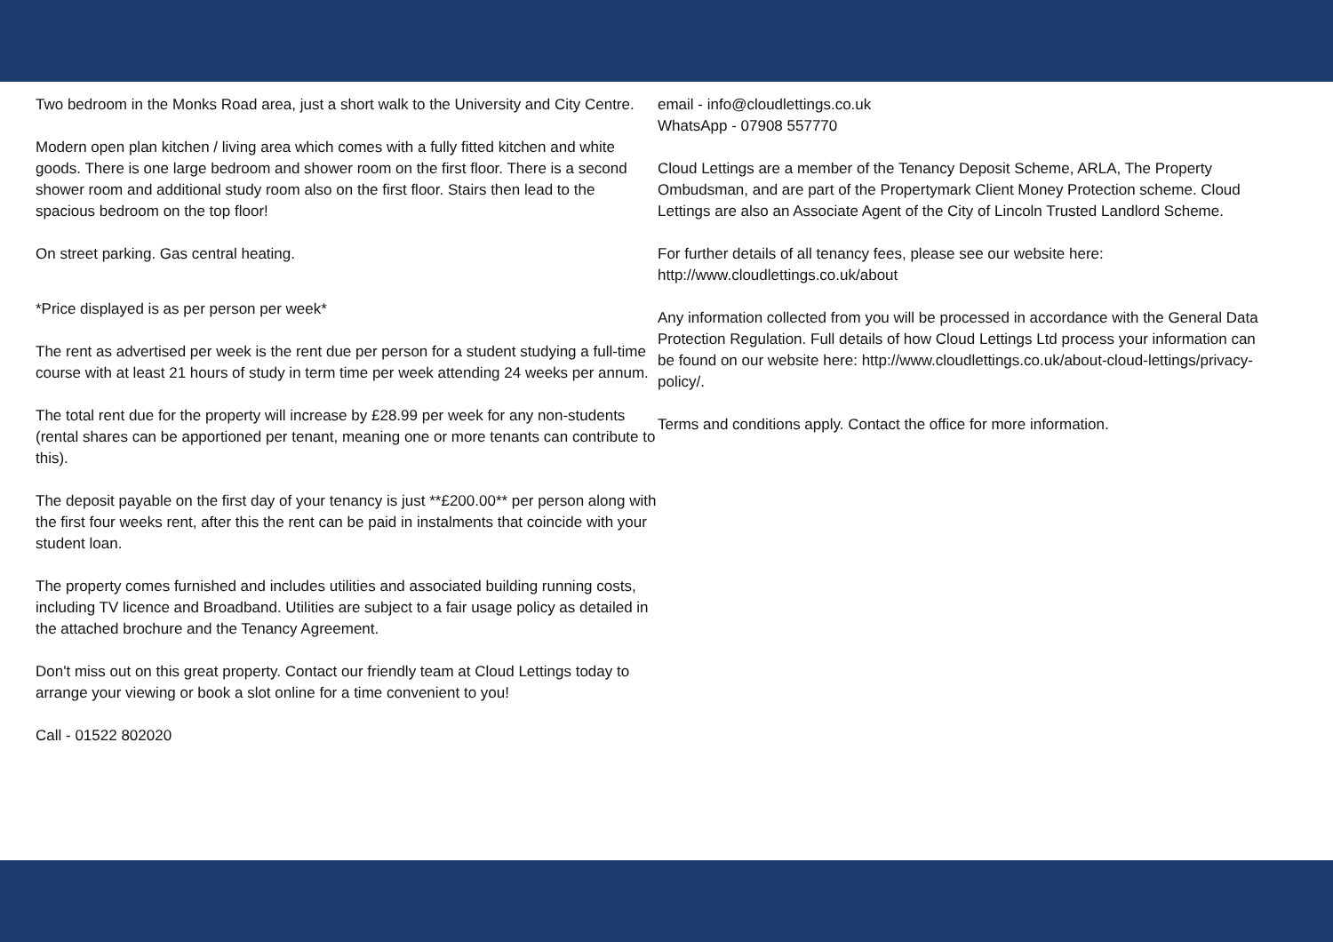Two bedroom in the Monks Road area, just a short walk to the University and City Centre.
Modern open plan kitchen / living area which comes with a fully fitted kitchen and white goods. There is one large bedroom and shower room on the first floor. There is a second shower room and additional study room also on the first floor. Stairs then lead to the spacious bedroom on the top floor!
On street parking. Gas central heating.
*Price displayed is as per person per week*
The rent as advertised per week is the rent due per person for a student studying a full-time course with at least 21 hours of study in term time per week attending 24 weeks per annum.
The total rent due for the property will increase by £28.99 per week for any non-students (rental shares can be apportioned per tenant, meaning one or more tenants can contribute to this).
The deposit payable on the first day of your tenancy is just **£200.00** per person along with the first four weeks rent, after this the rent can be paid in instalments that coincide with your student loan.
The property comes furnished and includes utilities and associated building running costs, including TV licence and Broadband. Utilities are subject to a fair usage policy as detailed in the attached brochure and the Tenancy Agreement.
Don't miss out on this great property. Contact our friendly team at Cloud Lettings today to arrange your viewing or book a slot online for a time convenient to you!
Call - 01522 802020
email - info@cloudlettings.co.uk
WhatsApp - 07908 557770
Cloud Lettings are a member of the Tenancy Deposit Scheme, ARLA, The Property Ombudsman, and are part of the Propertymark Client Money Protection scheme. Cloud Lettings are also an Associate Agent of the City of Lincoln Trusted Landlord Scheme.
For further details of all tenancy fees, please see our website here: http://www.cloudlettings.co.uk/about
Any information collected from you will be processed in accordance with the General Data Protection Regulation. Full details of how Cloud Lettings Ltd process your information can be found on our website here: http://www.cloudlettings.co.uk/about-cloud-lettings/privacy-policy/.
Terms and conditions apply. Contact the office for more information.